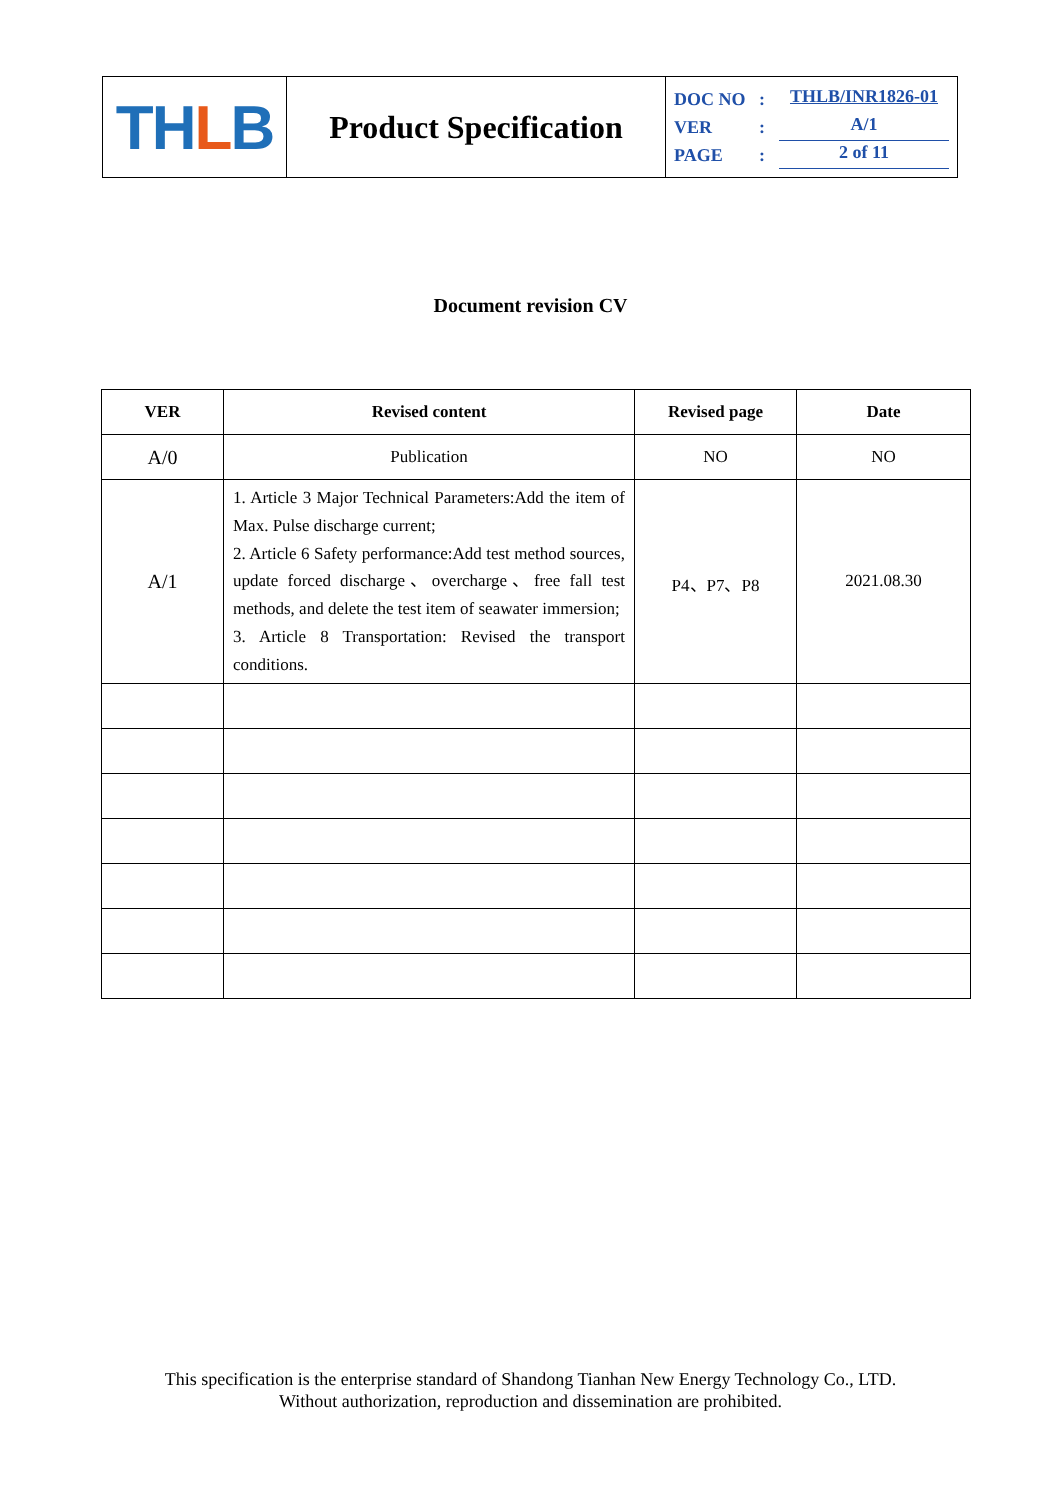| TH L B | Product Specification | DOC NO : THLB/INR1826-01 VER : A/1 PAGE : 2 of 11 |
Document revision CV
| VER | Revised content | Revised page | Date |
| --- | --- | --- | --- |
| A/0 | Publication | NO | NO |
| A/1 | 1. Article 3 Major Technical Parameters:Add the item of Max. Pulse discharge current; 2. Article 6 Safety performance:Add test method sources, update forced discharge、overcharge、free fall test methods, and delete the test item of seawater immersion; 3. Article 8 Transportation: Revised the transport conditions. | P4、P7、P8 | 2021.08.30 |
This specification is the enterprise standard of Shandong Tianhan New Energy Technology Co., LTD.
Without authorization, reproduction and dissemination are prohibited.